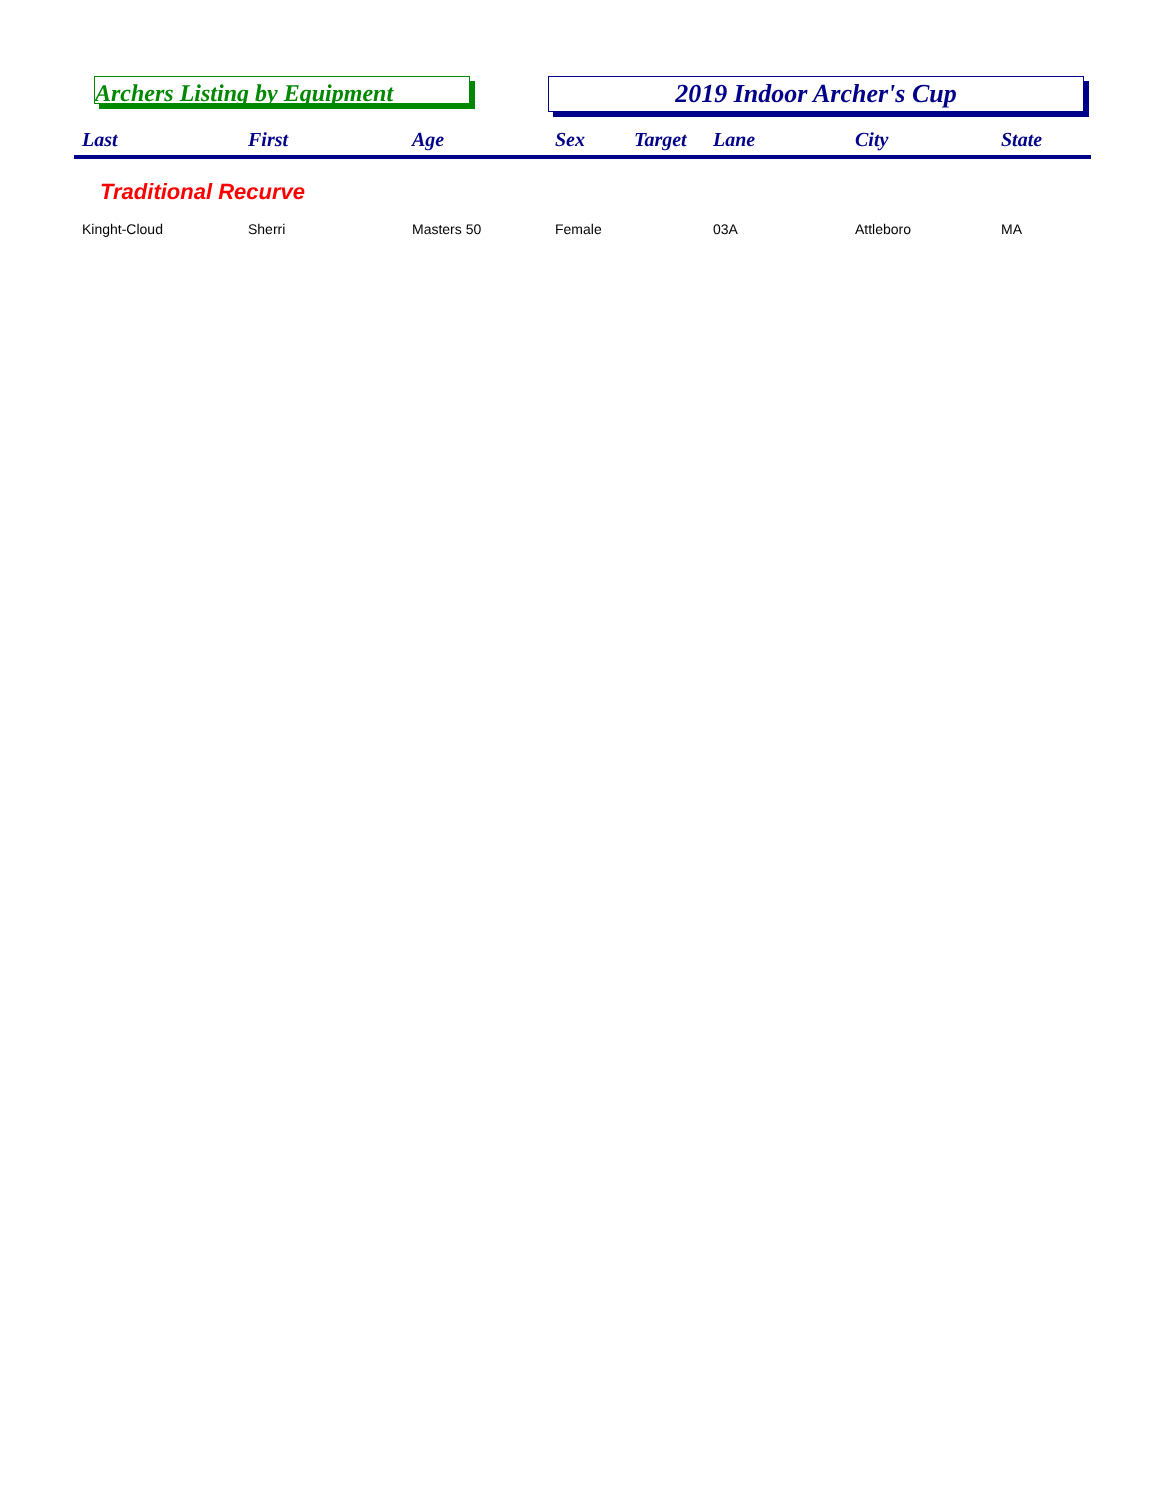Archers Listing by Equipment 2019 Indoor Archer's Cup
| Last | First | Age | Sex | Target | Lane | City | State |
| --- | --- | --- | --- | --- | --- | --- | --- |
| Traditional Recurve | | | | | | | |
| Kinght-Cloud | Sherri | Masters 50 | Female | | 03A | Attleboro | MA |